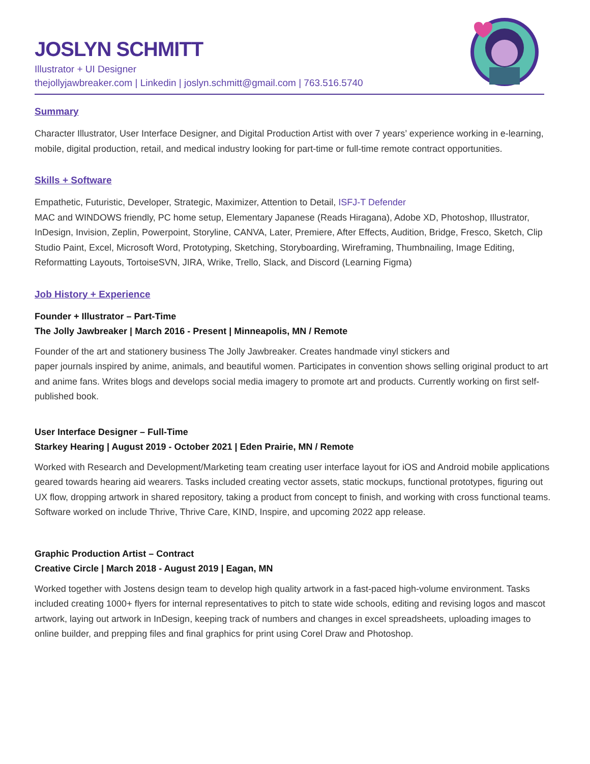JOSLYN SCHMITT
Illustrator + UI Designer
thejollyjawbreaker.com | Linkedin | joslyn.schmitt@gmail.com | 763.516.5740
Summary
Character Illustrator, User Interface Designer, and Digital Production Artist with over 7 years’ experience working in e-learning, mobile, digital production, retail, and medical industry looking for part-time or full-time remote contract opportunities.
Skills + Software
Empathetic, Futuristic, Developer, Strategic, Maximizer, Attention to Detail, ISFJ-T Defender
MAC and WINDOWS friendly, PC home setup, Elementary Japanese (Reads Hiragana), Adobe XD, Photoshop, Illustrator, InDesign, Invision, Zeplin, Powerpoint, Storyline, CANVA, Later, Premiere, After Effects, Audition, Bridge, Fresco, Sketch, Clip Studio Paint, Excel, Microsoft Word, Prototyping, Sketching, Storyboarding, Wireframing, Thumbnailing, Image Editing, Reformatting Layouts, TortoiseSVN, JIRA, Wrike, Trello, Slack, and Discord (Learning Figma)
Job History + Experience
Founder + Illustrator – Part-Time
The Jolly Jawbreaker | March 2016 - Present | Minneapolis, MN / Remote
Founder of the art and stationery business The Jolly Jawbreaker. Creates handmade vinyl stickers and
paper journals inspired by anime, animals, and beautiful women. Participates in convention shows selling original product to art and anime fans. Writes blogs and develops social media imagery to promote art and products. Currently working on first self-published book.
User Interface Designer – Full-Time
Starkey Hearing | August 2019 - October 2021 | Eden Prairie, MN / Remote
Worked with Research and Development/Marketing team creating user interface layout for iOS and Android mobile applications geared towards hearing aid wearers. Tasks included creating vector assets, static mockups, functional prototypes, figuring out UX flow, dropping artwork in shared repository, taking a product from concept to finish, and working with cross functional teams. Software worked on include Thrive, Thrive Care, KIND, Inspire, and upcoming 2022 app release.
Graphic Production Artist – Contract
Creative Circle | March 2018 - August 2019 | Eagan, MN
Worked together with Jostens design team to develop high quality artwork in a fast-paced high-volume environment. Tasks included creating 1000+ flyers for internal representatives to pitch to state wide schools, editing and revising logos and mascot artwork, laying out artwork in InDesign, keeping track of numbers and changes in excel spreadsheets, uploading images to online builder, and prepping files and final graphics for print using Corel Draw and Photoshop.